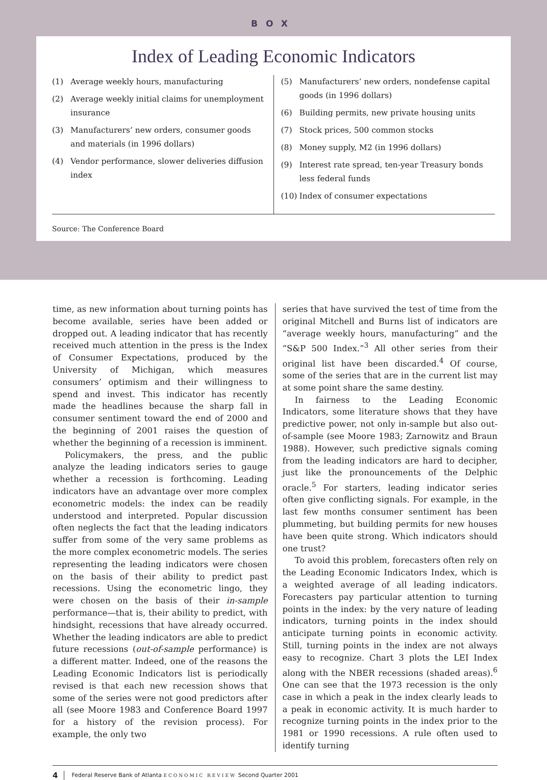BOX
Index of Leading Economic Indicators
(1) Average weekly hours, manufacturing
(2) Average weekly initial claims for unemployment insurance
(3) Manufacturers’ new orders, consumer goods and materials (in 1996 dollars)
(4) Vendor performance, slower deliveries diffusion index
(5) Manufacturers’ new orders, nondefense capital goods (in 1996 dollars)
(6) Building permits, new private housing units
(7) Stock prices, 500 common stocks
(8) Money supply, M2 (in 1996 dollars)
(9) Interest rate spread, ten-year Treasury bonds less federal funds
(10) Index of consumer expectations
Source: The Conference Board
time, as new information about turning points has become available, series have been added or dropped out. A leading indicator that has recently received much attention in the press is the Index of Consumer Expectations, produced by the University of Michigan, which measures consumers’ optimism and their willingness to spend and invest. This indicator has recently made the headlines because the sharp fall in consumer sentiment toward the end of 2000 and the beginning of 2001 raises the question of whether the beginning of a recession is imminent.
Policymakers, the press, and the public analyze the leading indicators series to gauge whether a recession is forthcoming. Leading indicators have an advantage over more complex econometric models: the index can be readily understood and interpreted. Popular discussion often neglects the fact that the leading indicators suffer from some of the very same problems as the more complex econometric models. The series representing the leading indicators were chosen on the basis of their ability to predict past recessions. Using the econometric lingo, they were chosen on the basis of their in-sample performance—that is, their ability to predict, with hindsight, recessions that have already occurred. Whether the leading indicators are able to predict future recessions (out-of-sample performance) is a different matter. Indeed, one of the reasons the Leading Economic Indicators list is periodically revised is that each new recession shows that some of the series were not good predictors after all (see Moore 1983 and Conference Board 1997 for a history of the revision process). For example, the only two
series that have survived the test of time from the original Mitchell and Burns list of indicators are “average weekly hours, manufacturing” and the “S&P 500 Index.”<sup>3</sup> All other series from their original list have been discarded.<sup>4</sup> Of course, some of the series that are in the current list may at some point share the same destiny.
In fairness to the Leading Economic Indicators, some literature shows that they have predictive power, not only in-sample but also out-of-sample (see Moore 1983; Zarnowitz and Braun 1988). However, such predictive signals coming from the leading indicators are hard to decipher, just like the pronouncements of the Delphic oracle.<sup>5</sup> For starters, leading indicator series often give conflicting signals. For example, in the last few months consumer sentiment has been plummeting, but building permits for new houses have been quite strong. Which indicators should one trust?
To avoid this problem, forecasters often rely on the Leading Economic Indicators Index, which is a weighted average of all leading indicators. Forecasters pay particular attention to turning points in the index: by the very nature of leading indicators, turning points in the index should anticipate turning points in economic activity. Still, turning points in the index are not always easy to recognize. Chart 3 plots the LEI Index along with the NBER recessions (shaded areas).<sup>6</sup> One can see that the 1973 recession is the only case in which a peak in the index clearly leads to a peak in economic activity. It is much harder to recognize turning points in the index prior to the 1981 or 1990 recessions. A rule often used to identify turning
4 Federal Reserve Bank of Atlanta ECONOMIC REVIEW Second Quarter 2001